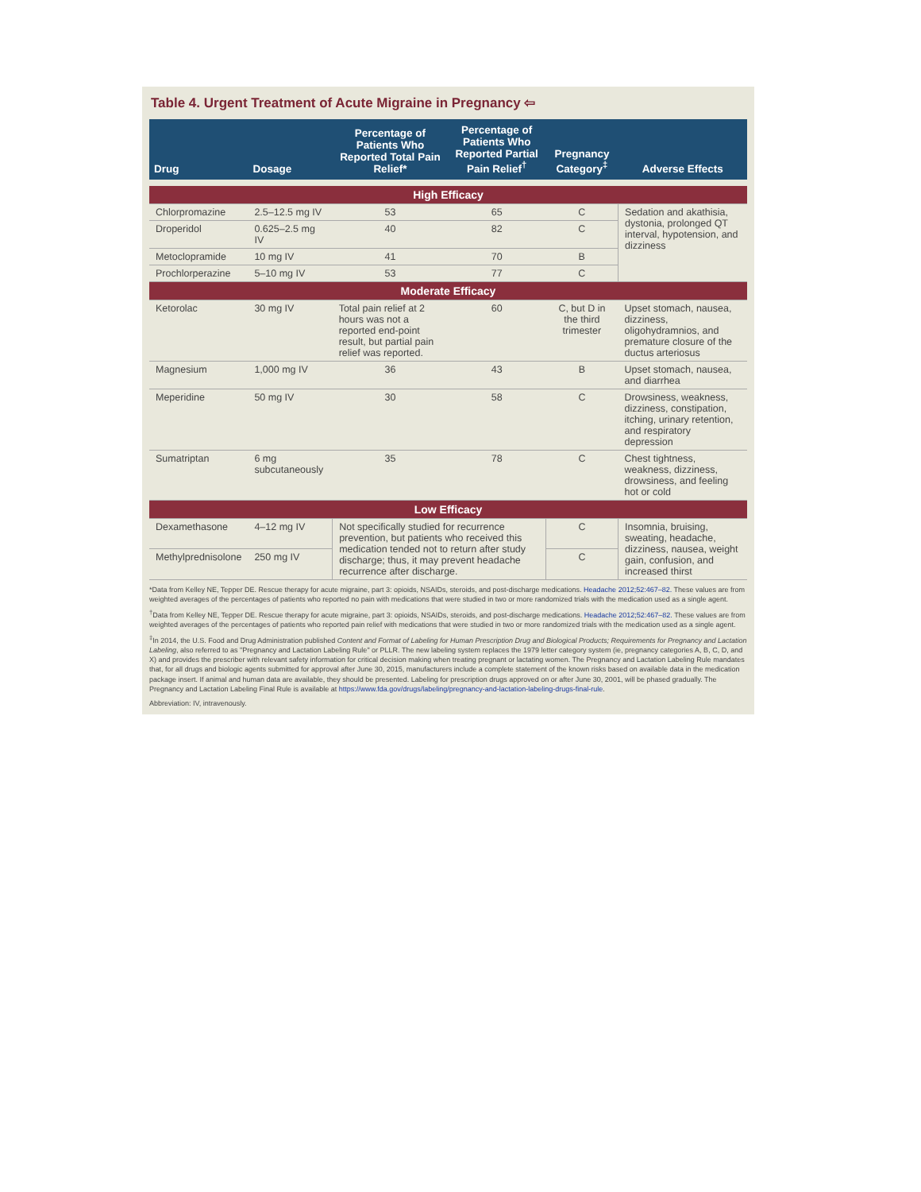Table 4. Urgent Treatment of Acute Migraine in Pregnancy ⇦
| Drug | Dosage | Percentage of Patients Who Reported Total Pain Relief* | Percentage of Patients Who Reported Partial Pain Relief<sup>†</sup> | Pregnancy Category<sup>‡</sup> | Adverse Effects |
| --- | --- | --- | --- | --- | --- |
| High Efficacy | | | | | |
| Chlorpromazine | 2.5–12.5 mg IV | 53 | 65 | C | Sedation and akathisia, dystonia, prolonged QT interval, hypotension, and dizziness |
| Droperidol | 0.625–2.5 mg IV | 40 | 82 | C | |
| Metoclopramide | 10 mg IV | 41 | 70 | B | |
| Prochlorperazine | 5–10 mg IV | 53 | 77 | C | |
| Moderate Efficacy | | | | | |
| Ketorolac | 30 mg IV | Total pain relief at 2 hours was not a reported end-point result, but partial pain relief was reported. | 60 | C, but D in the third trimester | Upset stomach, nausea, dizziness, oligohydramnios, and premature closure of the ductus arteriosus |
| Magnesium | 1,000 mg IV | 36 | 43 | B | Upset stomach, nausea, and diarrhea |
| Meperidine | 50 mg IV | 30 | 58 | C | Drowsiness, weakness, dizziness, constipation, itching, urinary retention, and respiratory depression |
| Sumatriptan | 6 mg subcutaneously | 35 | 78 | C | Chest tightness, weakness, dizziness, drowsiness, and feeling hot or cold |
| Low Efficacy | | | | | |
| Dexamethasone | 4–12 mg IV | Not specifically studied for recurrence prevention, but patients who received this medication tended not to return after study discharge; thus, it may prevent headache recurrence after discharge. | | C | Insomnia, bruising, sweating, headache, dizziness, nausea, weight gain, confusion, and increased thirst |
| Methylprednisolone | 250 mg IV | | | C | |
*Data from Kelley NE, Tepper DE. Rescue therapy for acute migraine, part 3: opioids, NSAIDs, steroids, and post-discharge medications. Headache 2012;52:467–82. These values are from weighted averages of the percentages of patients who reported no pain with medications that were studied in two or more randomized trials with the medication used as a single agent.
<sup>†</sup> Data from Kelley NE, Tepper DE. Rescue therapy for acute migraine, part 3: opioids, NSAIDs, steroids, and post-discharge medications. Headache 2012;52:467–82. These values are from weighted averages of the percentages of patients who reported pain relief with medications that were studied in two or more randomized trials with the medication used as a single agent.
<sup>‡</sup> In 2014, the U.S. Food and Drug Administration published Content and Format of Labeling for Human Prescription Drug and Biological Products; Requirements for Pregnancy and Lactation Labeling, also referred to as "Pregnancy and Lactation Labeling Rule" or PLLR. The new labeling system replaces the 1979 letter category system (ie, pregnancy categories A, B, C, D, and X) and provides the prescriber with relevant safety information for critical decision making when treating pregnant or lactating women. The Pregnancy and Lactation Labeling Rule mandates that, for all drugs and biologic agents submitted for approval after June 30, 2015, manufacturers include a complete statement of the known risks based on available data in the medication package insert. If animal and human data are available, they should be presented. Labeling for prescription drugs approved on or after June 30, 2001, will be phased gradually. The Pregnancy and Lactation Labeling Final Rule is available at https://www.fda.gov/drugs/labeling/pregnancy-and-lactation-labeling-drugs-final-rule.
Abbreviation: IV, intravenously.